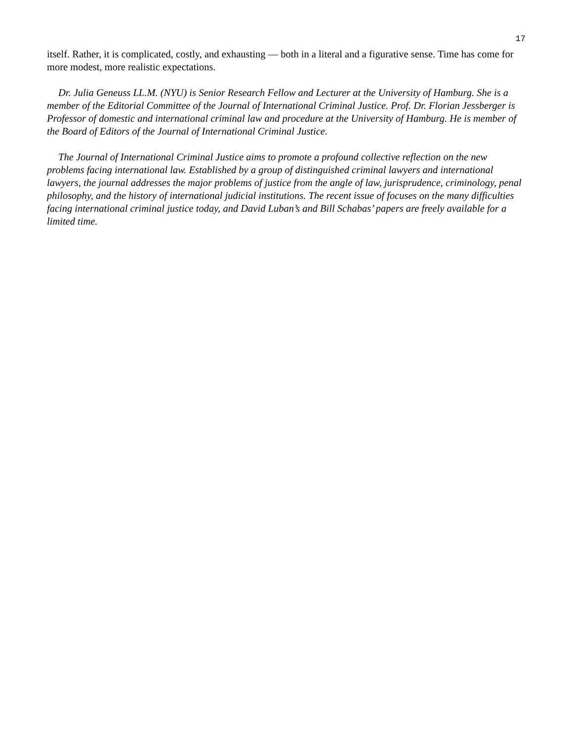17
itself. Rather, it is complicated, costly, and exhausting — both in a literal and a figurative sense. Time has come for more modest, more realistic expectations.
Dr. Julia Geneuss LL.M. (NYU) is Senior Research Fellow and Lecturer at the University of Hamburg. She is a member of the Editorial Committee of the Journal of International Criminal Justice. Prof. Dr. Florian Jessberger is Professor of domestic and international criminal law and procedure at the University of Hamburg. He is member of the Board of Editors of the Journal of International Criminal Justice.
The Journal of International Criminal Justice aims to promote a profound collective reflection on the new problems facing international law. Established by a group of distinguished criminal lawyers and international lawyers, the journal addresses the major problems of justice from the angle of law, jurisprudence, criminology, penal philosophy, and the history of international judicial institutions. The recent issue of focuses on the many difficulties facing international criminal justice today, and David Luban’s and Bill Schabas’ papers are freely available for a limited time.